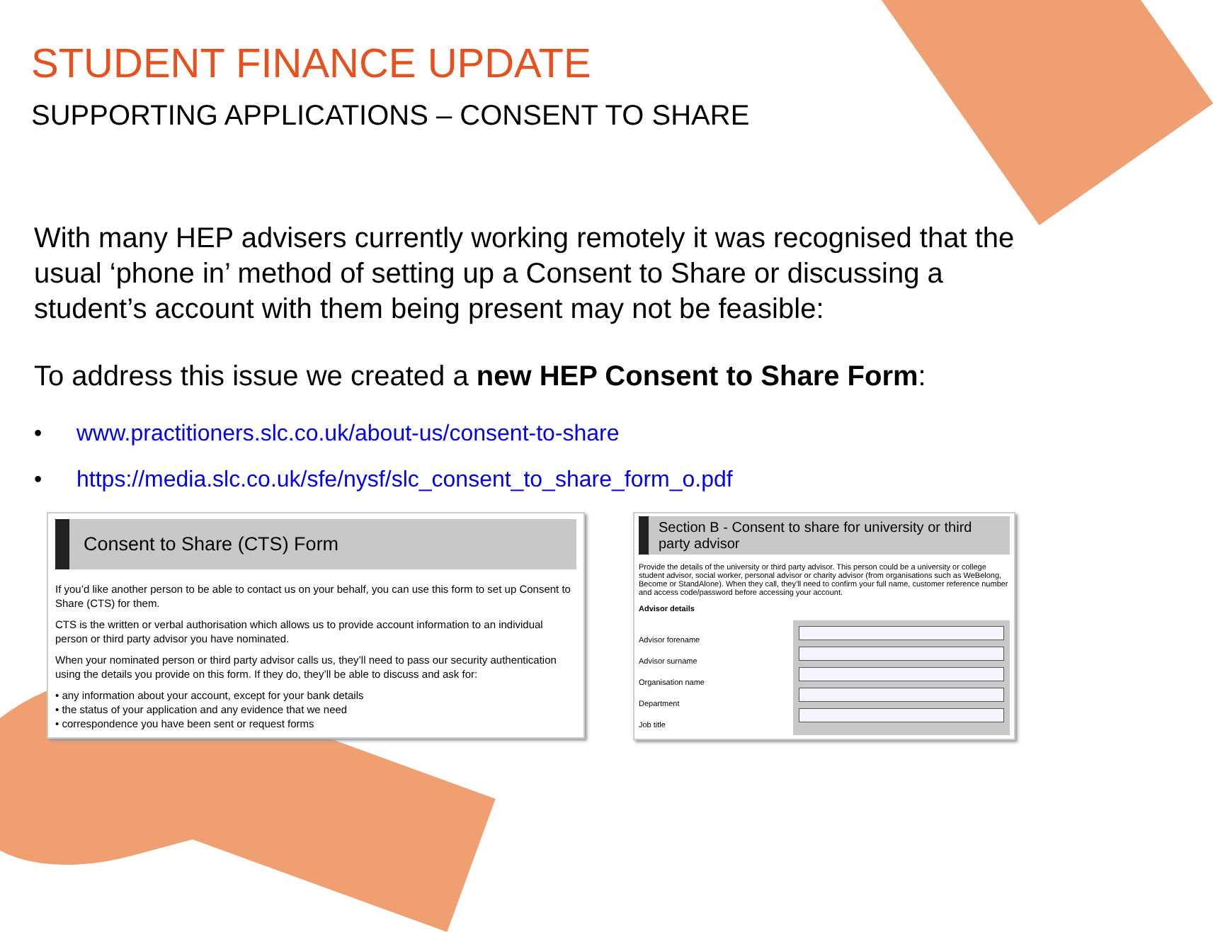STUDENT FINANCE UPDATE
SUPPORTING APPLICATIONS – CONSENT TO SHARE
With many HEP advisers currently working remotely it was recognised that the usual ‘phone in’ method of setting up a Consent to Share or discussing a student’s account with them being present may not be feasible:
To address this issue we created a new HEP Consent to Share Form:
• www.practitioners.slc.co.uk/about-us/consent-to-share
• https://media.slc.co.uk/sfe/nysf/slc_consent_to_share_form_o.pdf
Consent to Share (CTS) Form
If you’d like another person to be able to contact us on your behalf, you can use this form to set up Consent to Share (CTS) for them.
CTS is the written or verbal authorisation which allows us to provide account information to an individual person or third party advisor you have nominated.
When your nominated person or third party advisor calls us, they’ll need to pass our security authentication using the details you provide on this form. If they do, they’ll be able to discuss and ask for:
• any information about your account, except for your bank details
• the status of your application and any evidence that we need
• correspondence you have been sent or request forms
Section B - Consent to share for university or third party advisor
Provide the details of the university or third party advisor. This person could be a university or college student advisor, social worker, personal advisor or charity advisor (from organisations such as WeBelong, Become or StandAlone). When they call, they’ll need to confirm your full name, customer reference number and access code/password before accessing your account.
Advisor details
Advisor forename
Advisor surname
Organisation name
Department
Job title